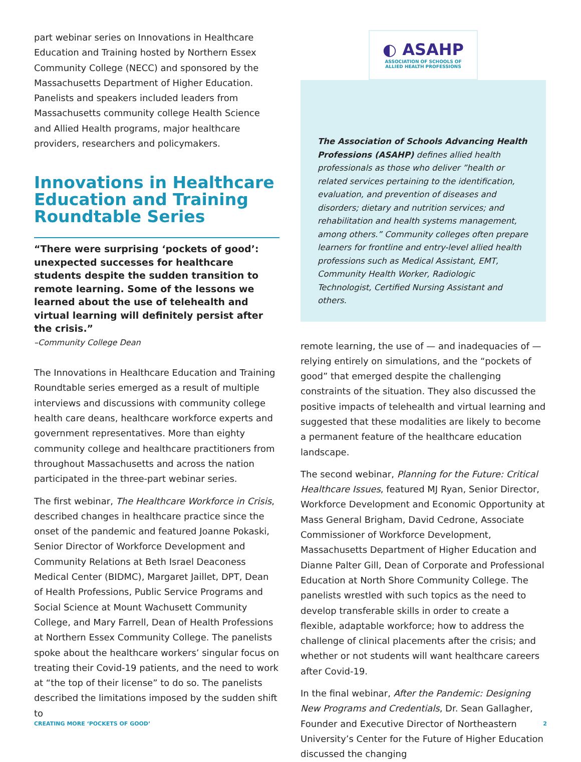part webinar series on Innovations in Healthcare Education and Training hosted by Northern Essex Community College (NECC) and sponsored by the Massachusetts Department of Higher Education. Panelists and speakers included leaders from Massachusetts community college Health Science and Allied Health programs, major healthcare providers, researchers and policymakers.
Innovations in Healthcare Education and Training Roundtable Series
“There were surprising ‘pockets of good’: unexpected successes for healthcare students despite the sudden transition to remote learning. Some of the lessons we learned about the use of telehealth and virtual learning will definitely persist after the crisis.”
–Community College Dean
The Innovations in Healthcare Education and Training Roundtable series emerged as a result of multiple interviews and discussions with community college health care deans, healthcare workforce experts and government representatives. More than eighty community college and healthcare practitioners from throughout Massachusetts and across the nation participated in the three-part webinar series.
The first webinar, The Healthcare Workforce in Crisis, described changes in healthcare practice since the onset of the pandemic and featured Joanne Pokaski, Senior Director of Workforce Development and Community Relations at Beth Israel Deaconess Medical Center (BIDMC), Margaret Jaillet, DPT, Dean of Health Professions, Public Service Programs and Social Science at Mount Wachusett Community College, and Mary Farrell, Dean of Health Professions at Northern Essex Community College. The panelists spoke about the healthcare workers’ singular focus on treating their Covid-19 patients, and the need to work at “the top of their license” to do so. The panelists described the limitations imposed by the sudden shift to
◐ ASAHP
ASSOCIATION OF SCHOOLS OF
ALLIED HEALTH PROFESSIONS
The Association of Schools Advancing Health Professions (ASAHP) defines allied health professionals as those who deliver ”health or related services pertaining to the identification, evaluation, and prevention of diseases and disorders; dietary and nutrition services; and rehabilitation and health systems management, among others.” Community colleges often prepare learners for frontline and entry-level allied health professions such as Medical Assistant, EMT, Community Health Worker, Radiologic Technologist, Certified Nursing Assistant and others.
remote learning, the use of — and inadequacies of — relying entirely on simulations, and the “pockets of good” that emerged despite the challenging constraints of the situation. They also discussed the positive impacts of telehealth and virtual learning and suggested that these modalities are likely to become a permanent feature of the healthcare education landscape.
The second webinar, Planning for the Future: Critical Healthcare Issues, featured MJ Ryan, Senior Director, Workforce Development and Economic Opportunity at Mass General Brigham, David Cedrone, Associate Commissioner of Workforce Development, Massachusetts Department of Higher Education and Dianne Palter Gill, Dean of Corporate and Professional Education at North Shore Community College. The panelists wrestled with such topics as the need to develop transferable skills in order to create a flexible, adaptable workforce; how to address the challenge of clinical placements after the crisis; and whether or not students will want healthcare careers after Covid-19.
In the final webinar, After the Pandemic: Designing New Programs and Credentials, Dr. Sean Gallagher, Founder and Executive Director of Northeastern University’s Center for the Future of Higher Education discussed the changing
CREATING MORE ‘POCKETS OF GOOD’ 2